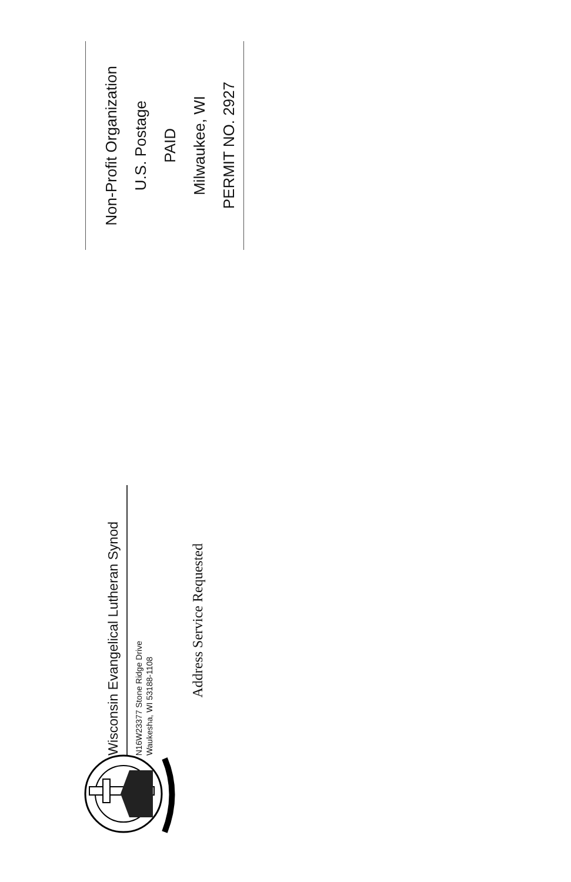Non-Profit Organization
U.S. Postage
PAID
Milwaukee, WI
PERMIT NO. 2927
Wisconsin Evangelical Lutheran Synod
N16W23377 Stone Ridge Drive
Waukesha, WI 53188-1108
Address Service Requested